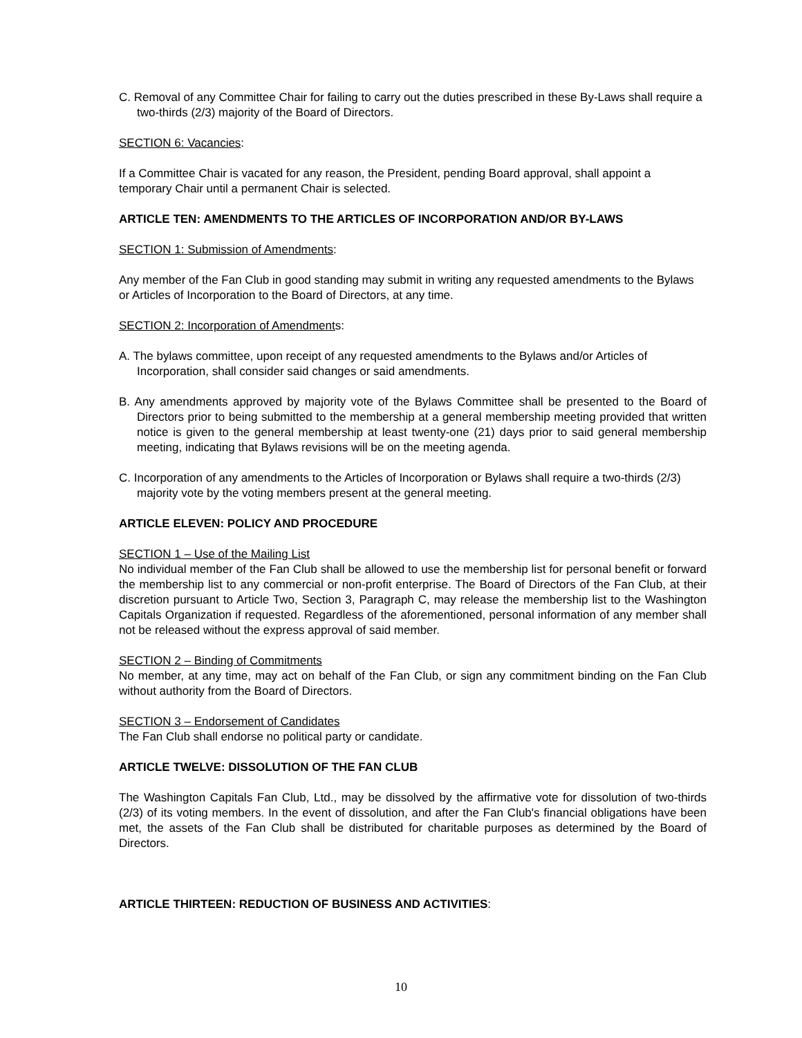C. Removal of any Committee Chair for failing to carry out the duties prescribed in these By-Laws shall require a two-thirds (2/3) majority of the Board of Directors.
SECTION 6: Vacancies:
If a Committee Chair is vacated for any reason, the President, pending Board approval, shall appoint a temporary Chair until a permanent Chair is selected.
ARTICLE TEN: AMENDMENTS TO THE ARTICLES OF INCORPORATION AND/OR BY-LAWS
SECTION 1: Submission of Amendments:
Any member of the Fan Club in good standing may submit in writing any requested amendments to the Bylaws or Articles of Incorporation to the Board of Directors, at any time.
SECTION 2: Incorporation of Amendments:
A. The bylaws committee, upon receipt of any requested amendments to the Bylaws and/or Articles of Incorporation, shall consider said changes or said amendments.
B. Any amendments approved by majority vote of the Bylaws Committee shall be presented to the Board of Directors prior to being submitted to the membership at a general membership meeting provided that written notice is given to the general membership at least twenty-one (21) days prior to said general membership meeting, indicating that Bylaws revisions will be on the meeting agenda.
C. Incorporation of any amendments to the Articles of Incorporation or Bylaws shall require a two-thirds (2/3) majority vote by the voting members present at the general meeting.
ARTICLE ELEVEN: POLICY AND PROCEDURE
SECTION 1 – Use of the Mailing List
No individual member of the Fan Club shall be allowed to use the membership list for personal benefit or forward the membership list to any commercial or non-profit enterprise. The Board of Directors of the Fan Club, at their discretion pursuant to Article Two, Section 3, Paragraph C, may release the membership list to the Washington Capitals Organization if requested. Regardless of the aforementioned, personal information of any member shall not be released without the express approval of said member.
SECTION 2 – Binding of Commitments
No member, at any time, may act on behalf of the Fan Club, or sign any commitment binding on the Fan Club without authority from the Board of Directors.
SECTION 3 – Endorsement of Candidates
The Fan Club shall endorse no political party or candidate.
ARTICLE TWELVE: DISSOLUTION OF THE FAN CLUB
The Washington Capitals Fan Club, Ltd., may be dissolved by the affirmative vote for dissolution of two-thirds (2/3) of its voting members. In the event of dissolution, and after the Fan Club's financial obligations have been met, the assets of the Fan Club shall be distributed for charitable purposes as determined by the Board of Directors.
ARTICLE THIRTEEN: REDUCTION OF BUSINESS AND ACTIVITIES:
10